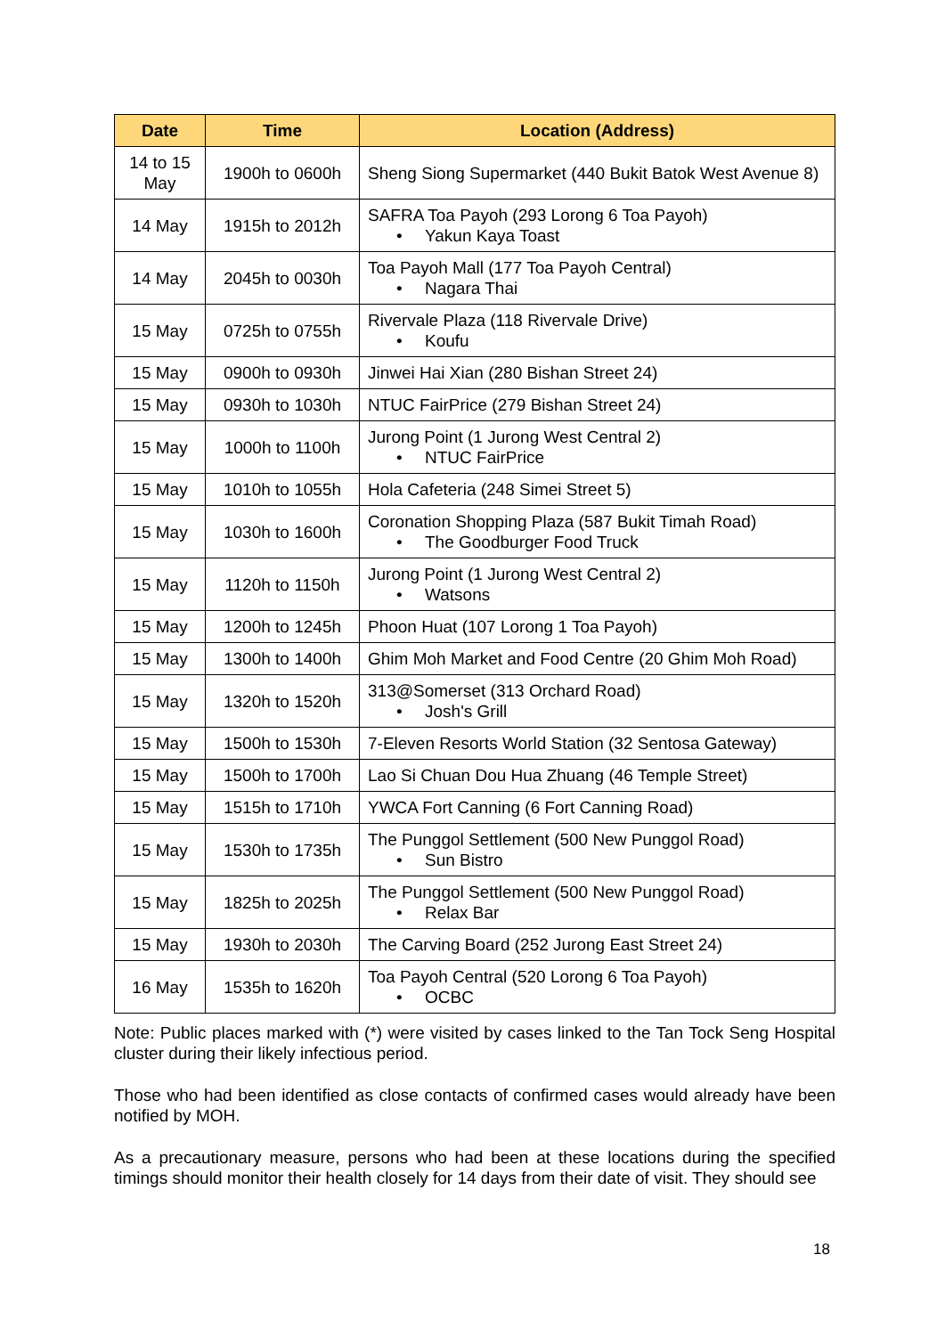| Date | Time | Location (Address) |
| --- | --- | --- |
| 14 to 15 May | 1900h to 0600h | Sheng Siong Supermarket (440 Bukit Batok West Avenue 8) |
| 14 May | 1915h to 2012h | SAFRA Toa Payoh (293 Lorong 6 Toa Payoh) • Yakun Kaya Toast |
| 14 May | 2045h to 0030h | Toa Payoh Mall (177 Toa Payoh Central) • Nagara Thai |
| 15 May | 0725h to 0755h | Rivervale Plaza (118 Rivervale Drive) • Koufu |
| 15 May | 0900h to 0930h | Jinwei Hai Xian (280 Bishan Street 24) |
| 15 May | 0930h to 1030h | NTUC FairPrice (279 Bishan Street 24) |
| 15 May | 1000h to 1100h | Jurong Point (1 Jurong West Central 2) • NTUC FairPrice |
| 15 May | 1010h to 1055h | Hola Cafeteria (248 Simei Street 5) |
| 15 May | 1030h to 1600h | Coronation Shopping Plaza (587 Bukit Timah Road) • The Goodburger Food Truck |
| 15 May | 1120h to 1150h | Jurong Point (1 Jurong West Central 2) • Watsons |
| 15 May | 1200h to 1245h | Phoon Huat (107 Lorong 1 Toa Payoh) |
| 15 May | 1300h to 1400h | Ghim Moh Market and Food Centre (20 Ghim Moh Road) |
| 15 May | 1320h to 1520h | 313@Somerset (313 Orchard Road) • Josh's Grill |
| 15 May | 1500h to 1530h | 7-Eleven Resorts World Station (32 Sentosa Gateway) |
| 15 May | 1500h to 1700h | Lao Si Chuan Dou Hua Zhuang (46 Temple Street) |
| 15 May | 1515h to 1710h | YWCA Fort Canning (6 Fort Canning Road) |
| 15 May | 1530h to 1735h | The Punggol Settlement (500 New Punggol Road) • Sun Bistro |
| 15 May | 1825h to 2025h | The Punggol Settlement (500 New Punggol Road) • Relax Bar |
| 15 May | 1930h to 2030h | The Carving Board (252 Jurong East Street 24) |
| 16 May | 1535h to 1620h | Toa Payoh Central (520 Lorong 6 Toa Payoh) • OCBC |
Note: Public places marked with (*) were visited by cases linked to the Tan Tock Seng Hospital cluster during their likely infectious period.
Those who had been identified as close contacts of confirmed cases would already have been notified by MOH.
As a precautionary measure, persons who had been at these locations during the specified timings should monitor their health closely for 14 days from their date of visit. They should see
18